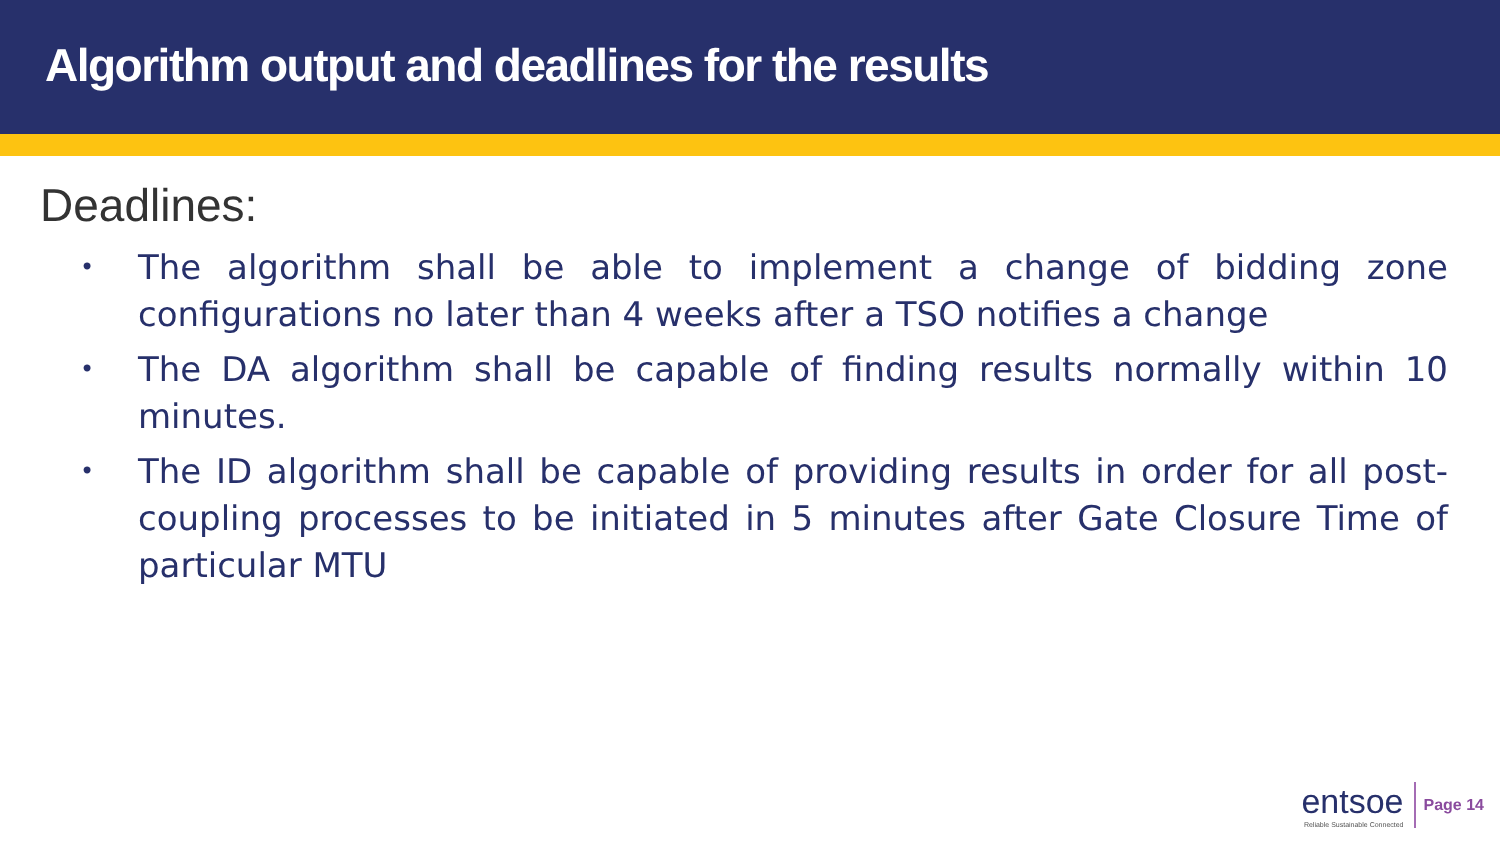Algorithm output and deadlines for the results
Deadlines:
• The algorithm shall be able to implement a change of bidding zone configurations no later than 4 weeks after a TSO notifies a change
• The DA algorithm shall be capable of finding results normally within 10 minutes.
• The ID algorithm shall be capable of providing results in order for all post-coupling processes to be initiated in 5 minutes after Gate Closure Time of particular MTU
entsoe
Reliable Sustainable Connected
Page 14